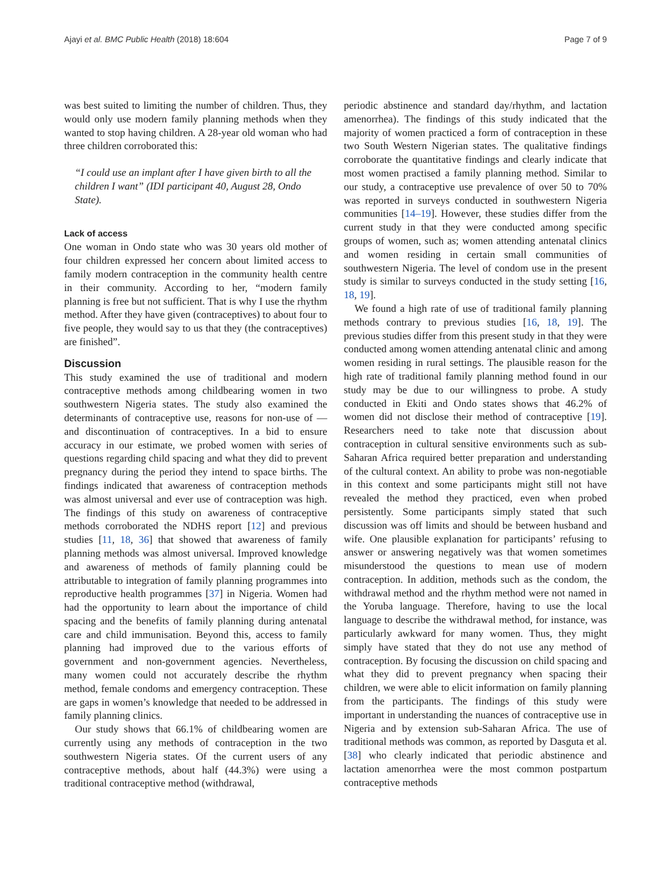Ajayi et al. BMC Public Health (2018) 18:604 Page 7 of 9
was best suited to limiting the number of children. Thus, they would only use modern family planning methods when they wanted to stop having children. A 28-year old woman who had three children corroborated this:
“I could use an implant after I have given birth to all the children I want” (IDI participant 40, August 28, Ondo State).
Lack of access
One woman in Ondo state who was 30 years old mother of four children expressed her concern about limited access to family modern contraception in the community health centre in their community. According to her, “modern family planning is free but not sufficient. That is why I use the rhythm method. After they have given (contraceptives) to about four to five people, they would say to us that they (the contraceptives) are finished”.
Discussion
This study examined the use of traditional and modern contraceptive methods among childbearing women in two southwestern Nigeria states. The study also examined the determinants of contraceptive use, reasons for non-use of — and discontinuation of contraceptives. In a bid to ensure accuracy in our estimate, we probed women with series of questions regarding child spacing and what they did to prevent pregnancy during the period they intend to space births. The findings indicated that awareness of contraception methods was almost universal and ever use of contraception was high. The findings of this study on awareness of contraceptive methods corroborated the NDHS report [12] and previous studies [11, 18, 36] that showed that awareness of family planning methods was almost universal. Improved knowledge and awareness of methods of family planning could be attributable to integration of family planning programmes into reproductive health programmes [37] in Nigeria. Women had had the opportunity to learn about the importance of child spacing and the benefits of family planning during antenatal care and child immunisation. Beyond this, access to family planning had improved due to the various efforts of government and non-government agencies. Nevertheless, many women could not accurately describe the rhythm method, female condoms and emergency contraception. These are gaps in women’s knowledge that needed to be addressed in family planning clinics.
Our study shows that 66.1% of childbearing women are currently using any methods of contraception in the two southwestern Nigeria states. Of the current users of any contraceptive methods, about half (44.3%) were using a traditional contraceptive method (withdrawal,
periodic abstinence and standard day/rhythm, and lactation amenorrhea). The findings of this study indicated that the majority of women practiced a form of contraception in these two South Western Nigerian states. The qualitative findings corroborate the quantitative findings and clearly indicate that most women practised a family planning method. Similar to our study, a contraceptive use prevalence of over 50 to 70% was reported in surveys conducted in southwestern Nigeria communities [14–19]. However, these studies differ from the current study in that they were conducted among specific groups of women, such as; women attending antenatal clinics and women residing in certain small communities of southwestern Nigeria. The level of condom use in the present study is similar to surveys conducted in the study setting [16, 18, 19].
We found a high rate of use of traditional family planning methods contrary to previous studies [16, 18, 19]. The previous studies differ from this present study in that they were conducted among women attending antenatal clinic and among women residing in rural settings. The plausible reason for the high rate of traditional family planning method found in our study may be due to our willingness to probe. A study conducted in Ekiti and Ondo states shows that 46.2% of women did not disclose their method of contraceptive [19]. Researchers need to take note that discussion about contraception in cultural sensitive environments such as sub-Saharan Africa required better preparation and understanding of the cultural context. An ability to probe was non-negotiable in this context and some participants might still not have revealed the method they practiced, even when probed persistently. Some participants simply stated that such discussion was off limits and should be between husband and wife. One plausible explanation for participants’ refusing to answer or answering negatively was that women sometimes misunderstood the questions to mean use of modern contraception. In addition, methods such as the condom, the withdrawal method and the rhythm method were not named in the Yoruba language. Therefore, having to use the local language to describe the withdrawal method, for instance, was particularly awkward for many women. Thus, they might simply have stated that they do not use any method of contraception. By focusing the discussion on child spacing and what they did to prevent pregnancy when spacing their children, we were able to elicit information on family planning from the participants. The findings of this study were important in understanding the nuances of contraceptive use in Nigeria and by extension sub-Saharan Africa. The use of traditional methods was common, as reported by Dasguta et al. [38] who clearly indicated that periodic abstinence and lactation amenorrhea were the most common postpartum contraceptive methods